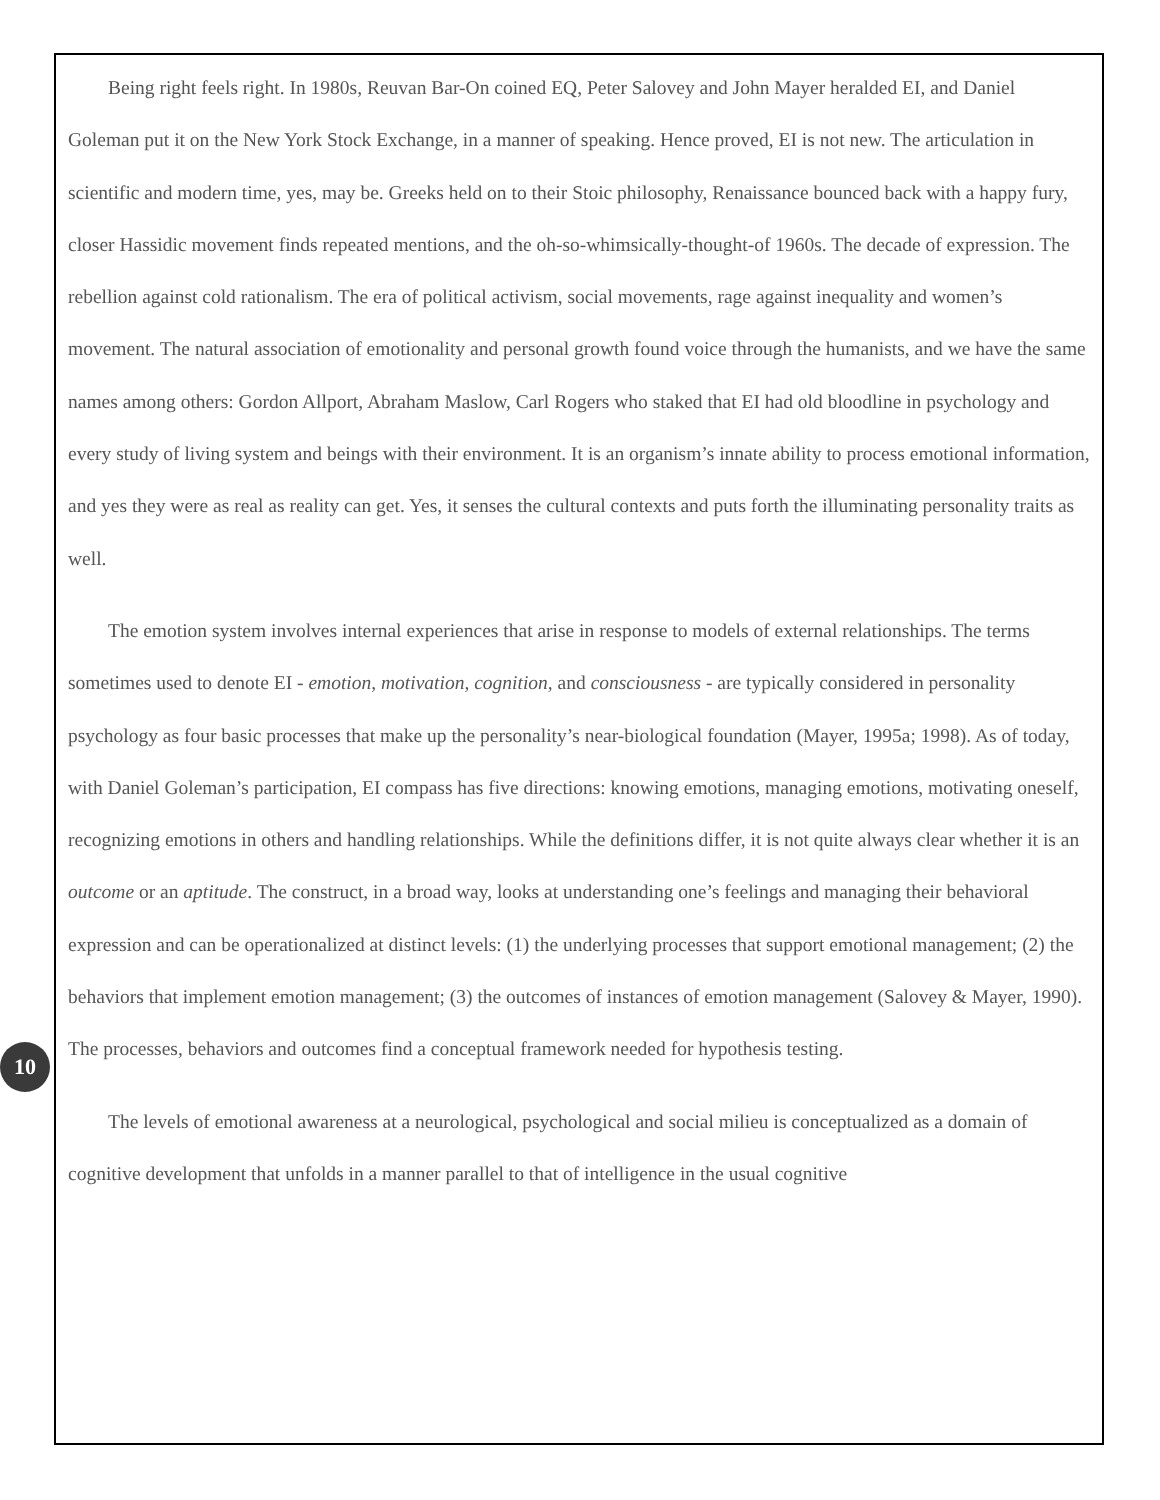Being right feels right. In 1980s, Reuvan Bar-On coined EQ, Peter Salovey and John Mayer heralded EI, and Daniel Goleman put it on the New York Stock Exchange, in a manner of speaking. Hence proved, EI is not new. The articulation in scientific and modern time, yes, may be. Greeks held on to their Stoic philosophy, Renaissance bounced back with a happy fury, closer Hassidic movement finds repeated mentions, and the oh-so-whimsically-thought-of 1960s. The decade of expression. The rebellion against cold rationalism. The era of political activism, social movements, rage against inequality and women’s movement. The natural association of emotionality and personal growth found voice through the humanists, and we have the same names among others: Gordon Allport, Abraham Maslow, Carl Rogers who staked that EI had old bloodline in psychology and every study of living system and beings with their environment. It is an organism’s innate ability to process emotional information, and yes they were as real as reality can get. Yes, it senses the cultural contexts and puts forth the illuminating personality traits as well.
The emotion system involves internal experiences that arise in response to models of external relationships. The terms sometimes used to denote EI - emotion, motivation, cognition, and consciousness - are typically considered in personality psychology as four basic processes that make up the personality’s near-biological foundation (Mayer, 1995a; 1998). As of today, with Daniel Goleman’s participation, EI compass has five directions: knowing emotions, managing emotions, motivating oneself, recognizing emotions in others and handling relationships. While the definitions differ, it is not quite always clear whether it is an outcome or an aptitude. The construct, in a broad way, looks at understanding one’s feelings and managing their behavioral expression and can be operationalized at distinct levels: (1) the underlying processes that support emotional management; (2) the behaviors that implement emotion management; (3) the outcomes of instances of emotion management (Salovey & Mayer, 1990). The processes, behaviors and outcomes find a conceptual framework needed for hypothesis testing.
The levels of emotional awareness at a neurological, psychological and social milieu is conceptualized as a domain of cognitive development that unfolds in a manner parallel to that of intelligence in the usual cognitive
10